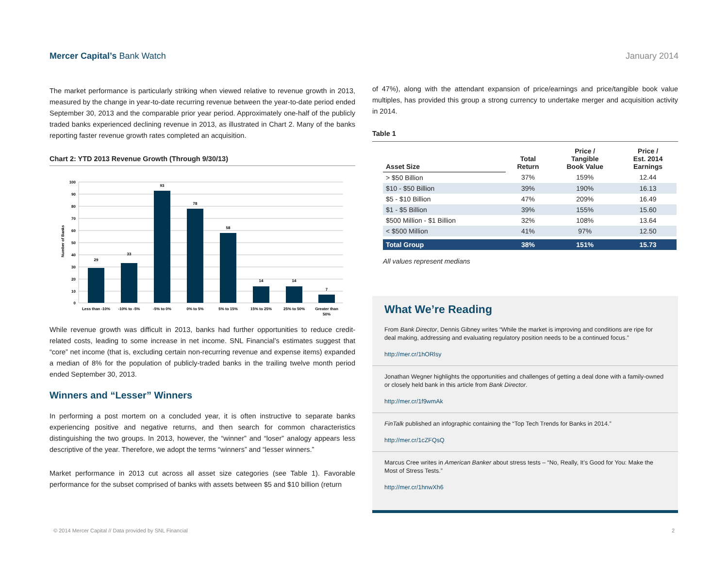Mercer Capital’s Bank Watch January 2014
The market performance is particularly striking when viewed relative to revenue growth in 2013, measured by the change in year-to-date recurring revenue between the year-to-date period ended September 30, 2013 and the comparable prior year period. Approximately one-half of the publicly traded banks experienced declining revenue in 2013, as illustrated in Chart 2. Many of the banks reporting faster revenue growth rates completed an acquisition.
Chart 2: YTD 2013 Revenue Growth (Through 9/30/13)
Number of Banks
100
90
80
70
60
50
40
30
20
10
0
29
33
93
78
58
14
14
7
Less than -10%
-10% to -5%
-5% to 0%
0% to 5%
5% to 15%
15% to 25%
25% to 50%
Greater than
50%
While revenue growth was difficult in 2013, banks had further opportunities to reduce credit-related costs, leading to some increase in net income. SNL Financial’s estimates suggest that “core” net income (that is, excluding certain non-recurring revenue and expense items) expanded a median of 8% for the population of publicly-traded banks in the trailing twelve month period ended September 30, 2013.
Winners and “Lesser” Winners
In performing a post mortem on a concluded year, it is often instructive to separate banks experiencing positive and negative returns, and then search for common characteristics distinguishing the two groups. In 2013, however, the “winner” and “loser” analogy appears less descriptive of the year. Therefore, we adopt the terms “winners” and “lesser winners.”
Market performance in 2013 cut across all asset size categories (see Table 1). Favorable performance for the subset comprised of banks with assets between $5 and $10 billion (return
of 47%), along with the attendant expansion of price/earnings and price/tangible book value multiples, has provided this group a strong currency to undertake merger and acquisition activity in 2014.
Table 1
| Asset Size | Total Return | Price / Tangible Book Value | Price / Est. 2014 Earnings |
| --- | --- | --- | --- |
| > $50 Billion | 37% | 159% | 12.44 |
| $10 - $50 Billion | 39% | 190% | 16.13 |
| $5 - $10 Billion | 47% | 209% | 16.49 |
| $1 - $5 Billion | 39% | 155% | 15.60 |
| $500 Million - $1 Billion | 32% | 108% | 13.64 |
| < $500 Million | 41% | 97% | 12.50 |
| Total Group | 38% | 151% | 15.73 |
All values represent medians
What We’re Reading
From Bank Director, Dennis Gibney writes “While the market is improving and conditions are ripe for deal making, addressing and evaluating regulatory position needs to be a continued focus.”
http://mer.cr/1hORlsy
Jonathan Wegner highlights the opportunities and challenges of getting a deal done with a family-owned or closely held bank in this article from Bank Director.
http://mer.cr/1f9wmAk
FinTalk published an infographic containing the “Top Tech Trends for Banks in 2014.”
http://mer.cr/1cZFQsQ
Marcus Cree writes in American Banker about stress tests – “No, Really, It’s Good for You: Make the Most of Stress Tests.”
http://mer.cr/1hnwXh6
© 2014 Mercer Capital // Data provided by SNL Financial 2